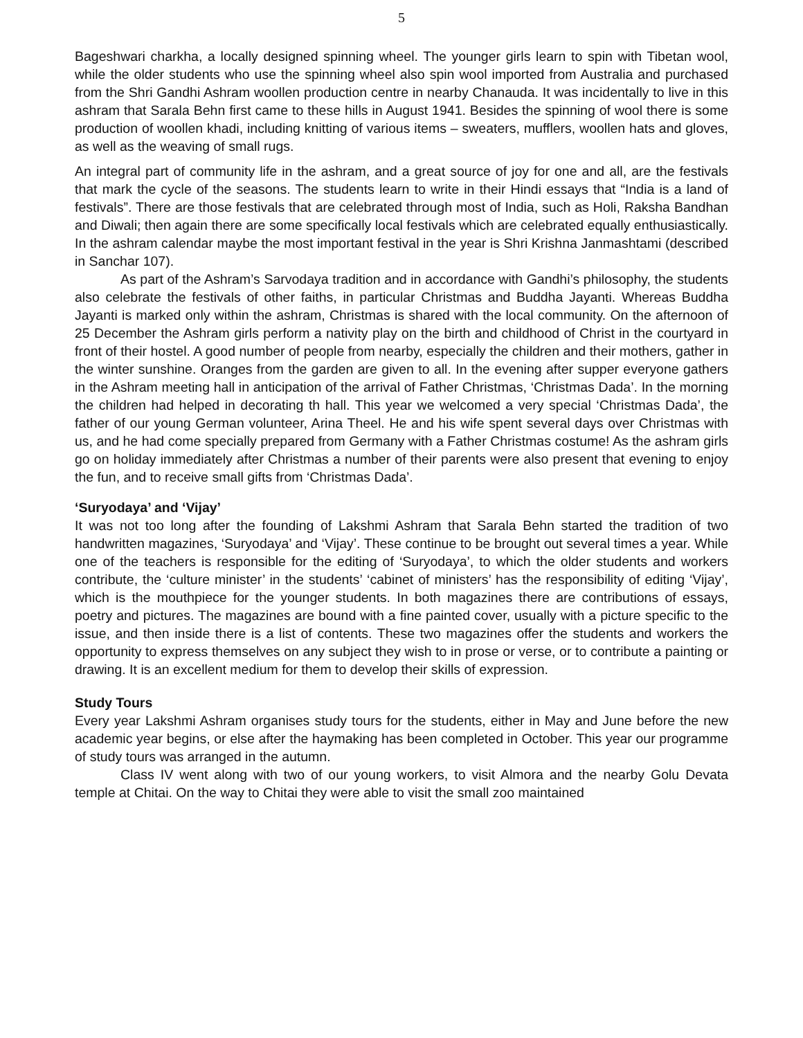5
Bageshwari charkha, a locally designed spinning wheel. The younger girls learn to spin with Tibetan wool, while the older students who use the spinning wheel also spin wool imported from Australia and purchased from the Shri Gandhi Ashram woollen production centre in nearby Chanauda. It was incidentally to live in this ashram that Sarala Behn first came to these hills in August 1941. Besides the spinning of wool there is some production of woollen khadi, including knitting of various items – sweaters, mufflers, woollen hats and gloves, as well as the weaving of small rugs.
An integral part of community life in the ashram, and a great source of joy for one and all, are the festivals that mark the cycle of the seasons. The students learn to write in their Hindi essays that “India is a land of festivals”. There are those festivals that are celebrated through most of India, such as Holi, Raksha Bandhan and Diwali; then again there are some specifically local festivals which are celebrated equally enthusiastically. In the ashram calendar maybe the most important festival in the year is Shri Krishna Janmashtami (described in Sanchar 107).
As part of the Ashram’s Sarvodaya tradition and in accordance with Gandhi’s philosophy, the students also celebrate the festivals of other faiths, in particular Christmas and Buddha Jayanti. Whereas Buddha Jayanti is marked only within the ashram, Christmas is shared with the local community. On the afternoon of 25 December the Ashram girls perform a nativity play on the birth and childhood of Christ in the courtyard in front of their hostel. A good number of people from nearby, especially the children and their mothers, gather in the winter sunshine. Oranges from the garden are given to all. In the evening after supper everyone gathers in the Ashram meeting hall in anticipation of the arrival of Father Christmas, ‘Christmas Dada’. In the morning the children had helped in decorating th hall. This year we welcomed a very special ‘Christmas Dada’, the father of our young German volunteer, Arina Theel. He and his wife spent several days over Christmas with us, and he had come specially prepared from Germany with a Father Christmas costume! As the ashram girls go on holiday immediately after Christmas a number of their parents were also present that evening to enjoy the fun, and to receive small gifts from ‘Christmas Dada’.
‘Suryodaya’ and ‘Vijay’
It was not too long after the founding of Lakshmi Ashram that Sarala Behn started the tradition of two handwritten magazines, ‘Suryodaya’ and ‘Vijay’. These continue to be brought out several times a year. While one of the teachers is responsible for the editing of ‘Suryodaya’, to which the older students and workers contribute, the ‘culture minister’ in the students’ ‘cabinet of ministers’ has the responsibility of editing ‘Vijay’, which is the mouthpiece for the younger students. In both magazines there are contributions of essays, poetry and pictures. The magazines are bound with a fine painted cover, usually with a picture specific to the issue, and then inside there is a list of contents. These two magazines offer the students and workers the opportunity to express themselves on any subject they wish to in prose or verse, or to contribute a painting or drawing. It is an excellent medium for them to develop their skills of expression.
Study Tours
Every year Lakshmi Ashram organises study tours for the students, either in May and June before the new academic year begins, or else after the haymaking has been completed in October. This year our programme of study tours was arranged in the autumn.
Class IV went along with two of our young workers, to visit Almora and the nearby Golu Devata temple at Chitai. On the way to Chitai they were able to visit the small zoo maintained